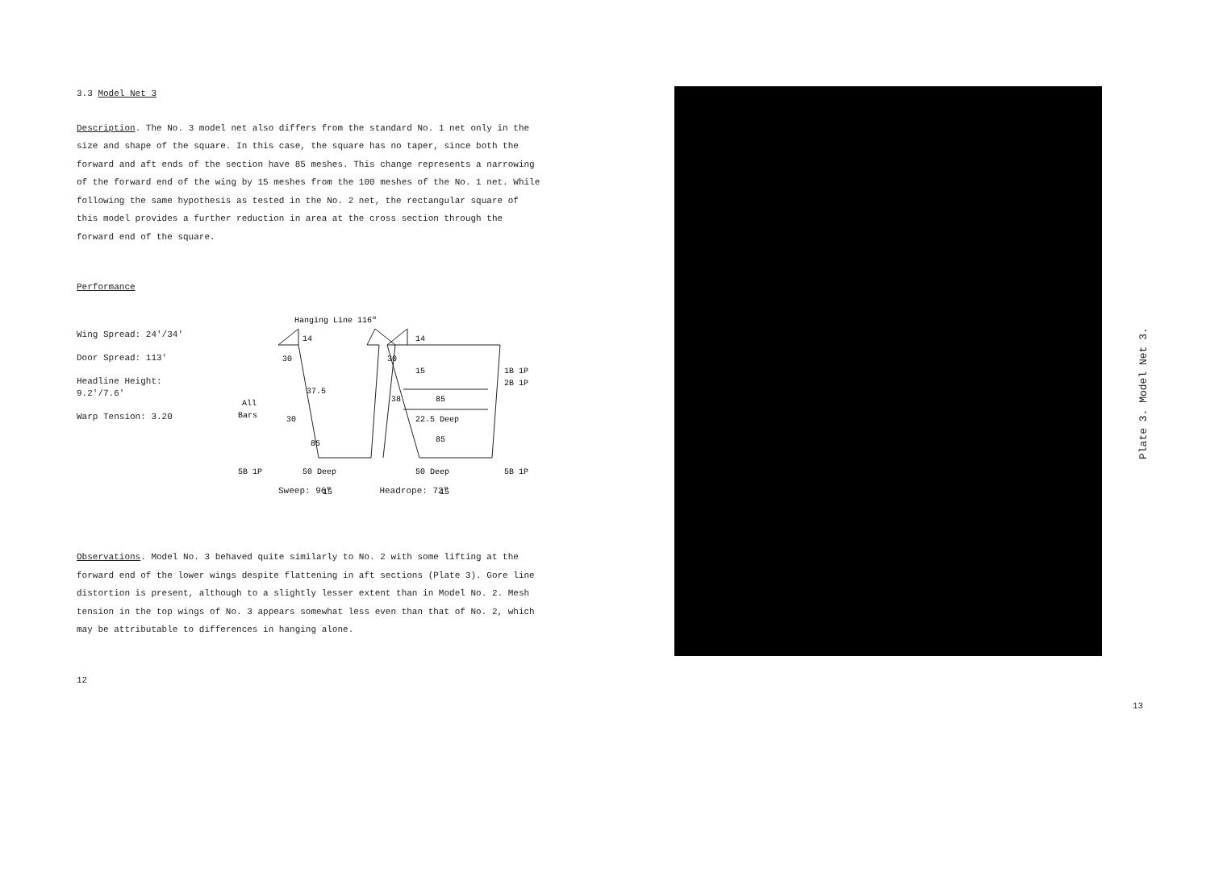3.3 Model Net 3
Description. The No. 3 model net also differs from the standard No. 1 net only in the size and shape of the square. In this case, the square has no taper, since both the forward and aft ends of the section have 85 meshes. This change represents a narrowing of the forward end of the wing by 15 meshes from the 100 meshes of the No. 1 net. While following the same hypothesis as tested in the No. 2 net, the rectangular square of this model provides a further reduction in area at the cross section through the forward end of the square.
Performance
Wing Spread: 24'/34'
Door Spread: 113'
Headline Height: 9.2'/7.6'
Warp Tension: 3.20
Hanging Line 116"
14
30
37.5
All
Bars
30
85
50 Deep
15
5B 1P
14
30
15
38
85
22.5 Deep
85
50 Deep
15
1B 1P
2B 1P
5B 1P
Sweep: 96" Headrope: 72"
Observations. Model No. 3 behaved quite similarly to No. 2 with some lifting at the forward end of the lower wings despite flattening in aft sections (Plate 3). Gore line distortion is present, although to a slightly lesser extent than in Model No. 2. Mesh tension in the top wings of No. 3 appears somewhat less even than that of No. 2, which may be attributable to differences in hanging alone.
12
Plate 3. Model Net 3.
13